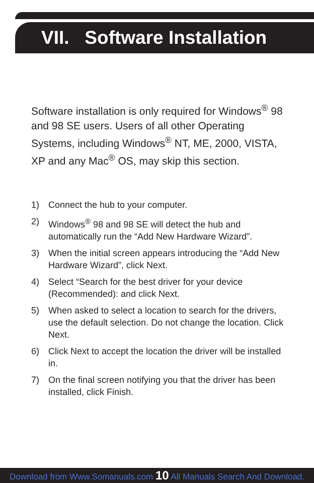VII. Software Installation
Software installation is only required for Windows<sup>®</sup> 98 and 98 SE users. Users of all other Operating Systems, including Windows<sup>®</sup> NT, ME, 2000, VISTA, XP and any Mac<sup>®</sup> OS, may skip this section.
1) Connect the hub to your computer.
2) Windows<sup>®</sup> 98 and 98 SE will detect the hub and automatically run the “Add New Hardware Wizard”.
3) When the initial screen appears introducing the “Add New Hardware Wizard”, click Next.
4) Select “Search for the best driver for your device (Recommended): and click Next.
5) When asked to select a location to search for the drivers, use the default selection. Do not change the location. Click Next.
6) Click Next to accept the location the driver will be installed in.
7) On the final screen notifying you that the driver has been installed, click Finish.
Download from Www.Somanuals.com 10 All Manuals Search And Download.